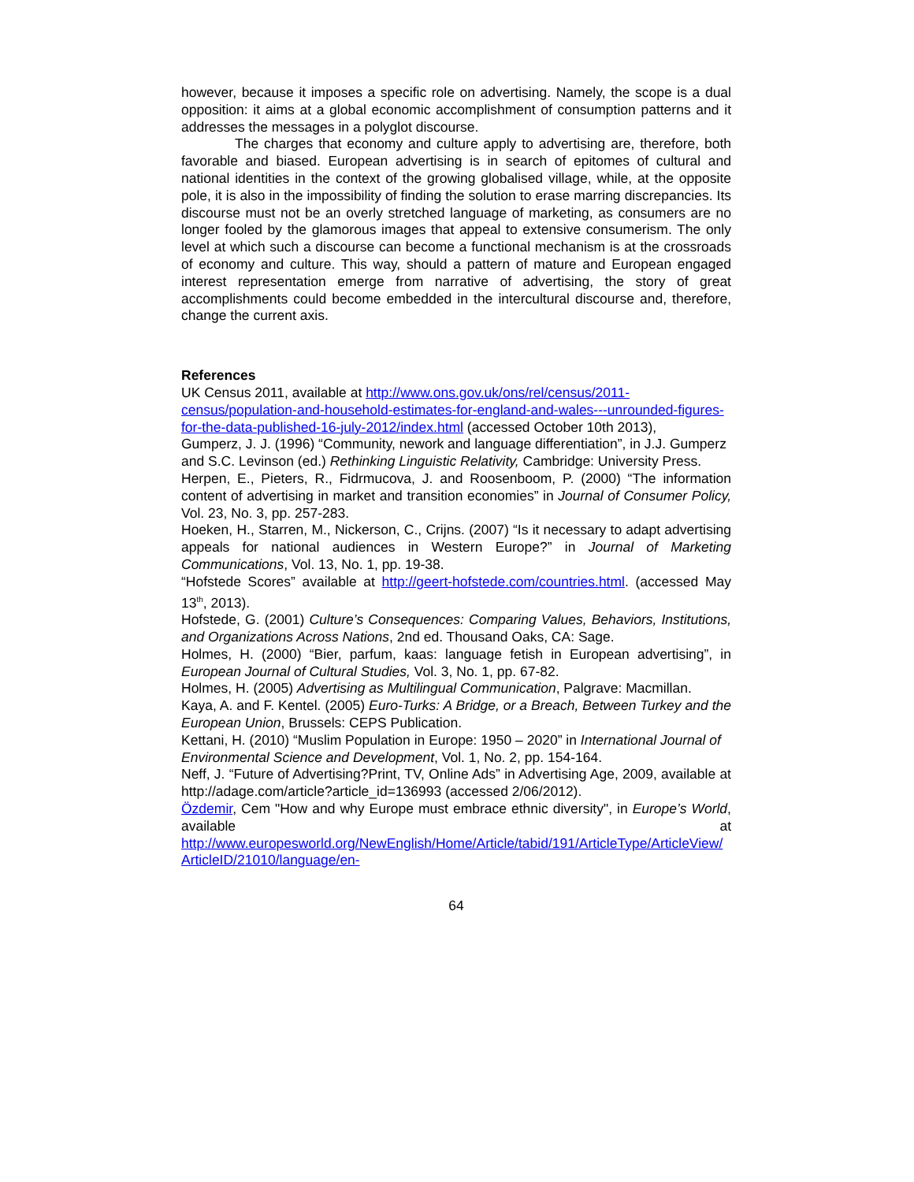however, because it imposes a specific role on advertising. Namely, the scope is a dual opposition: it aims at a global economic accomplishment of consumption patterns and it addresses the messages in a polyglot discourse.
The charges that economy and culture apply to advertising are, therefore, both favorable and biased. European advertising is in search of epitomes of cultural and national identities in the context of the growing globalised village, while, at the opposite pole, it is also in the impossibility of finding the solution to erase marring discrepancies. Its discourse must not be an overly stretched language of marketing, as consumers are no longer fooled by the glamorous images that appeal to extensive consumerism. The only level at which such a discourse can become a functional mechanism is at the crossroads of economy and culture. This way, should a pattern of mature and European engaged interest representation emerge from narrative of advertising, the story of great accomplishments could become embedded in the intercultural discourse and, therefore, change the current axis.
References
UK Census 2011, available at http://www.ons.gov.uk/ons/rel/census/2011-census/population-and-household-estimates-for-england-and-wales---unrounded-figures-for-the-data-published-16-july-2012/index.html (accessed October 10th 2013),
Gumperz, J. J. (1996) “Community, nework and language differentiation”, in J.J. Gumperz and S.C. Levinson (ed.) Rethinking Linguistic Relativity, Cambridge: University Press.
Herpen, E., Pieters, R., Fidrmucova, J. and Roosenboom, P. (2000) “The information content of advertising in market and transition economies” in Journal of Consumer Policy, Vol. 23, No. 3, pp. 257-283.
Hoeken, H., Starren, M., Nickerson, C., Crijns. (2007) “Is it necessary to adapt advertising appeals for national audiences in Western Europe?” in Journal of Marketing Communications, Vol. 13, No. 1, pp. 19-38.
“Hofstede Scores” available at http://geert-hofstede.com/countries.html. (accessed May 13<sup>th</sup>, 2013).
Hofstede, G. (2001) Culture’s Consequences: Comparing Values, Behaviors, Institutions, and Organizations Across Nations, 2nd ed. Thousand Oaks, CA: Sage.
Holmes, H. (2000) “Bier, parfum, kaas: language fetish in European advertising”, in European Journal of Cultural Studies, Vol. 3, No. 1, pp. 67-82.
Holmes, H. (2005) Advertising as Multilingual Communication, Palgrave: Macmillan.
Kaya, A. and F. Kentel. (2005) Euro-Turks: A Bridge, or a Breach, Between Turkey and the European Union, Brussels: CEPS Publication.
Kettani, H. (2010) “Muslim Population in Europe: 1950 – 2020” in International Journal of Environmental Science and Development, Vol. 1, No. 2, pp. 154-164.
Neff, J. “Future of Advertising?Print, TV, Online Ads” in Advertising Age, 2009, available at http://adage.com/article?article_id=136993 (accessed 2/06/2012).
Özdemir, Cem "How and why Europe must embrace ethnic diversity", in Europe’s World, available at
http://www.europesworld.org/NewEnglish/Home/Article/tabid/191/ArticleType/ArticleView/ArticleID/21010/language/en-
64